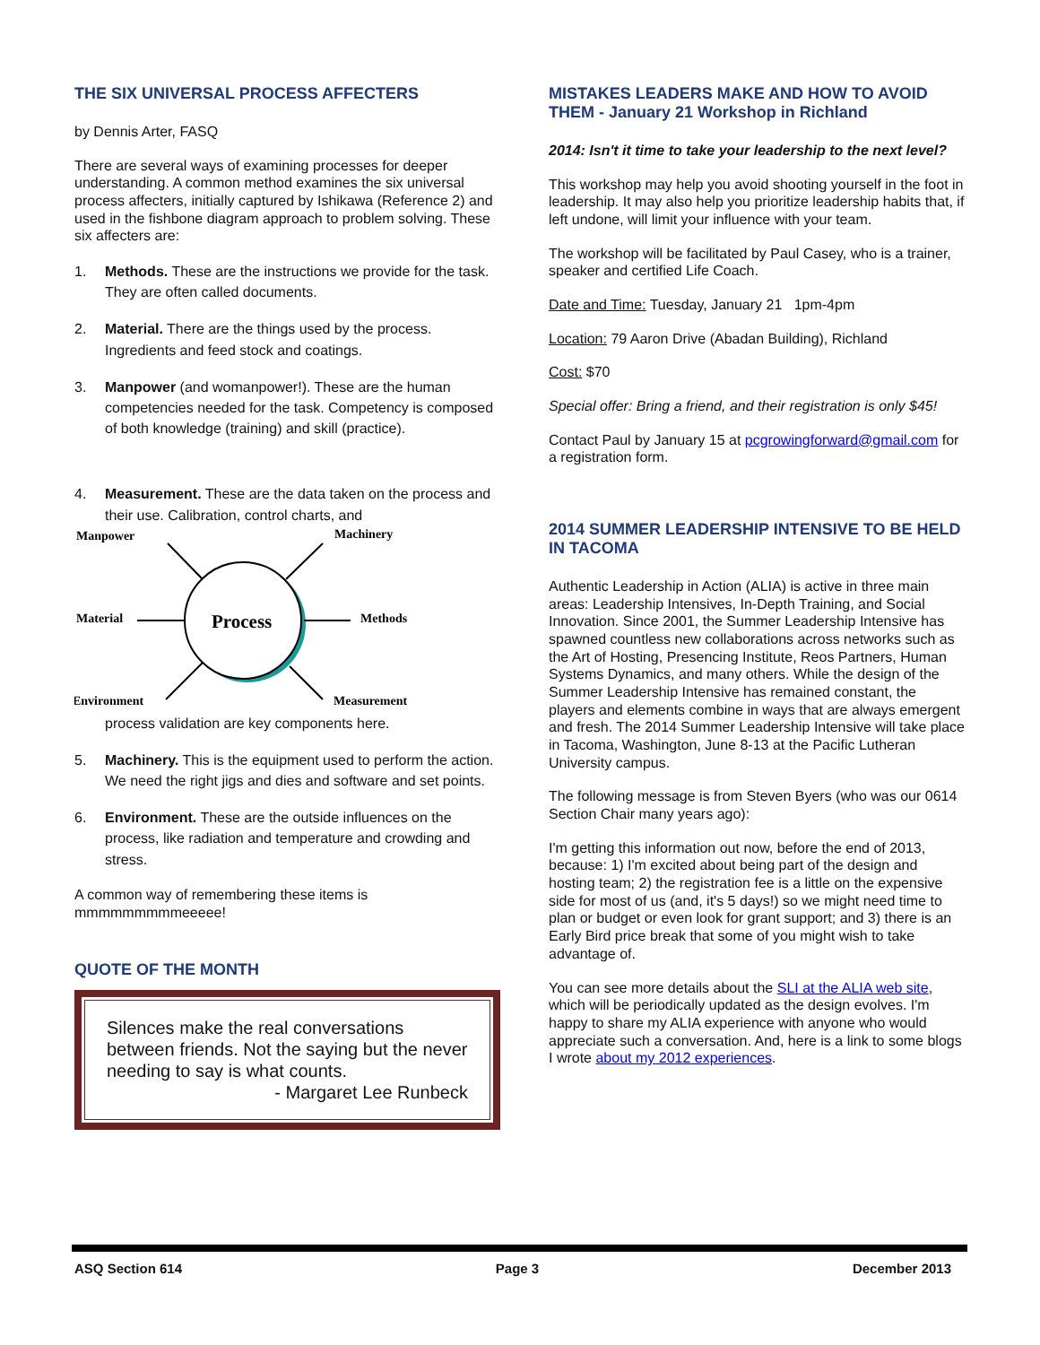THE SIX UNIVERSAL PROCESS AFFECTERS
by Dennis Arter, FASQ
There are several ways of examining processes for deeper understanding. A common method examines the six universal process affecters, initially captured by Ishikawa (Reference 2) and used in the fishbone diagram approach to problem solving. These six affecters are:
1. Methods. These are the instructions we provide for the task. They are often called documents.
2. Material. There are the things used by the process. Ingredients and feed stock and coatings.
3. Manpower (and womanpower!). These are the human competencies needed for the task. Competency is composed of both knowledge (training) and skill (practice).
4. Measurement. These are the data taken on the process and their use. Calibration, control charts, and
Manpower
Machinery
Material
Methods
Environment
Measurement
Process
process validation are key components here.
5. Machinery. This is the equipment used to perform the action. We need the right jigs and dies and software and set points.
6. Environment. These are the outside influences on the process, like radiation and temperature and crowding and stress.
A common way of remembering these items is mmmmmmmmmeeeee!
QUOTE OF THE MONTH
Silences make the real conversations between friends. Not the saying but the never needing to say is what counts.
- Margaret Lee Runbeck
MISTAKES LEADERS MAKE AND HOW TO AVOID THEM - January 21 Workshop in Richland
2014: Isn't it time to take your leadership to the next level?
This workshop may help you avoid shooting yourself in the foot in leadership. It may also help you prioritize leadership habits that, if left undone, will limit your influence with your team.
The workshop will be facilitated by Paul Casey, who is a trainer, speaker and certified Life Coach.
Date and Time: Tuesday, January 21 1pm-4pm
Location: 79 Aaron Drive (Abadan Building), Richland
Cost: $70
Special offer: Bring a friend, and their registration is only $45!
Contact Paul by January 15 at pcgrowingforward@gmail.com for a registration form.
2014 SUMMER LEADERSHIP INTENSIVE TO BE HELD IN TACOMA
Authentic Leadership in Action (ALIA) is active in three main areas: Leadership Intensives, In-Depth Training, and Social Innovation. Since 2001, the Summer Leadership Intensive has spawned countless new collaborations across networks such as the Art of Hosting, Presencing Institute, Reos Partners, Human Systems Dynamics, and many others. While the design of the Summer Leadership Intensive has remained constant, the players and elements combine in ways that are always emergent and fresh. The 2014 Summer Leadership Intensive will take place in Tacoma, Washington, June 8-13 at the Pacific Lutheran University campus.
The following message is from Steven Byers (who was our 0614 Section Chair many years ago):
I'm getting this information out now, before the end of 2013, because: 1) I'm excited about being part of the design and hosting team; 2) the registration fee is a little on the expensive side for most of us (and, it's 5 days!) so we might need time to plan or budget or even look for grant support; and 3) there is an Early Bird price break that some of you might wish to take advantage of.
You can see more details about the SLI at the ALIA web site, which will be periodically updated as the design evolves. I'm happy to share my ALIA experience with anyone who would appreciate such a conversation. And, here is a link to some blogs I wrote about my 2012 experiences.
ASQ Section 614 Page 3 December 2013